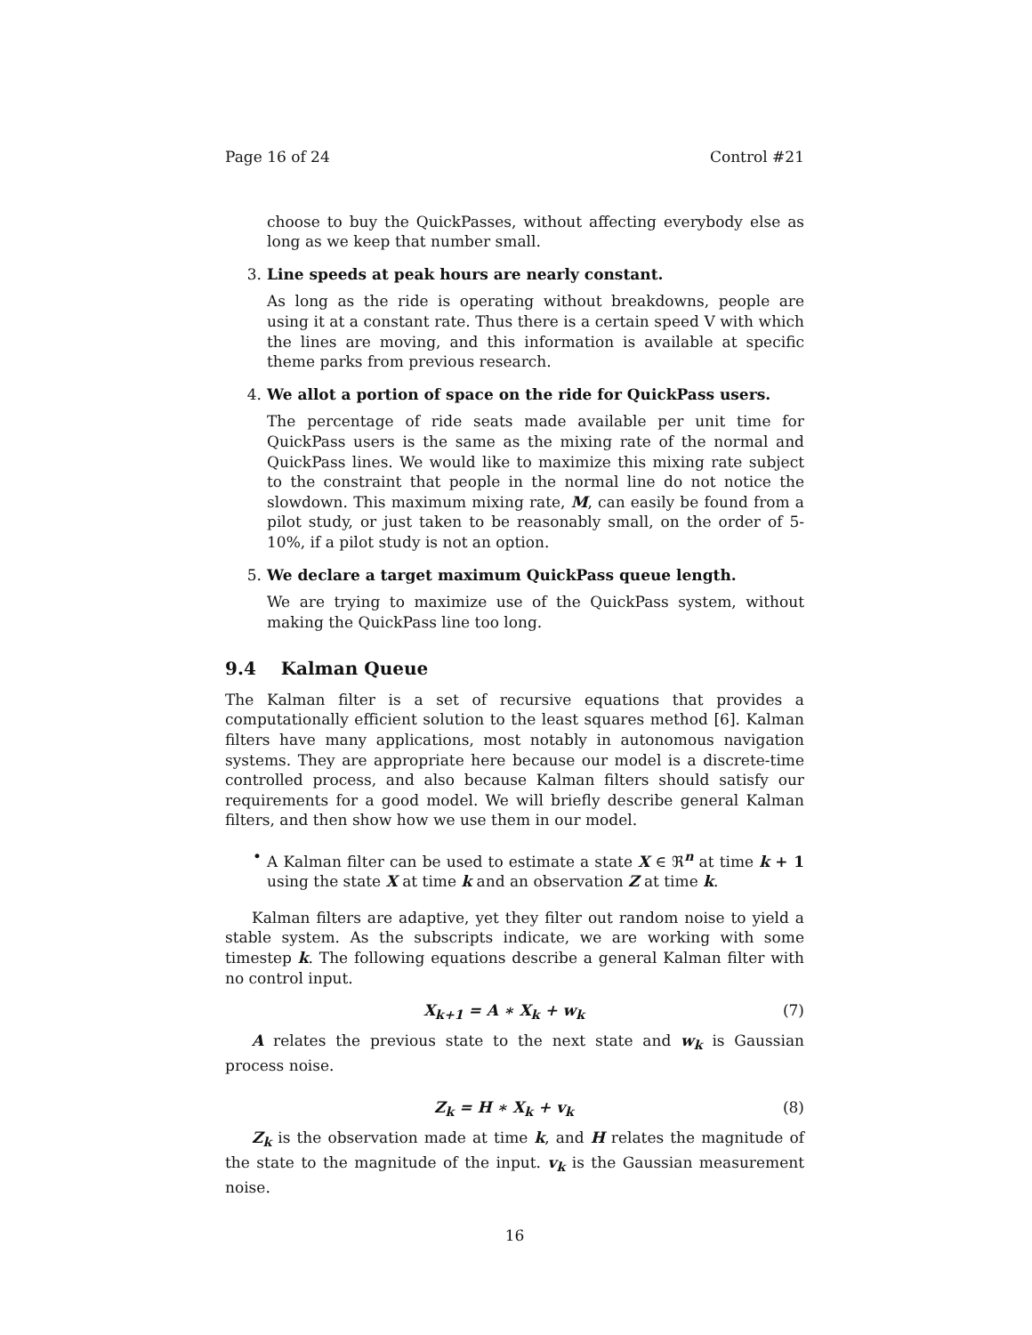Page 16 of 24 Control #21
choose to buy the QuickPasses, without affecting everybody else as long as we keep that number small.
3. Line speeds at peak hours are nearly constant.
As long as the ride is operating without breakdowns, people are using it at a constant rate. Thus there is a certain speed V with which the lines are moving, and this information is available at specific theme parks from previous research.
4. We allot a portion of space on the ride for QuickPass users.
The percentage of ride seats made available per unit time for QuickPass users is the same as the mixing rate of the normal and QuickPass lines. We would like to maximize this mixing rate subject to the constraint that people in the normal line do not notice the slowdown. This maximum mixing rate, M, can easily be found from a pilot study, or just taken to be reasonably small, on the order of 5-10%, if a pilot study is not an option.
5. We declare a target maximum QuickPass queue length.
We are trying to maximize use of the QuickPass system, without making the QuickPass line too long.
9.4 Kalman Queue
The Kalman filter is a set of recursive equations that provides a computationally efficient solution to the least squares method [6]. Kalman filters have many applications, most notably in autonomous navigation systems. They are appropriate here because our model is a discrete-time controlled process, and also because Kalman filters should satisfy our requirements for a good model. We will briefly describe general Kalman filters, and then show how we use them in our model.
• A Kalman filter can be used to estimate a state X ∈ ℜ<sup>n</sup> at time k + 1 using the state X at time k and an observation Z at time k.
Kalman filters are adaptive, yet they filter out random noise to yield a stable system. As the subscripts indicate, we are working with some timestep k. The following equations describe a general Kalman filter with no control input.
X<sub>k+1</sub> = A ∗ X<sub>k</sub> + w<sub>k</sub> (7)
A relates the previous state to the next state and w<sub>k</sub> is Gaussian process noise.
Z<sub>k</sub> = H ∗ X<sub>k</sub> + v<sub>k</sub> (8)
Z<sub>k</sub> is the observation made at time k, and H relates the magnitude of the state to the magnitude of the input. v<sub>k</sub> is the Gaussian measurement noise.
16